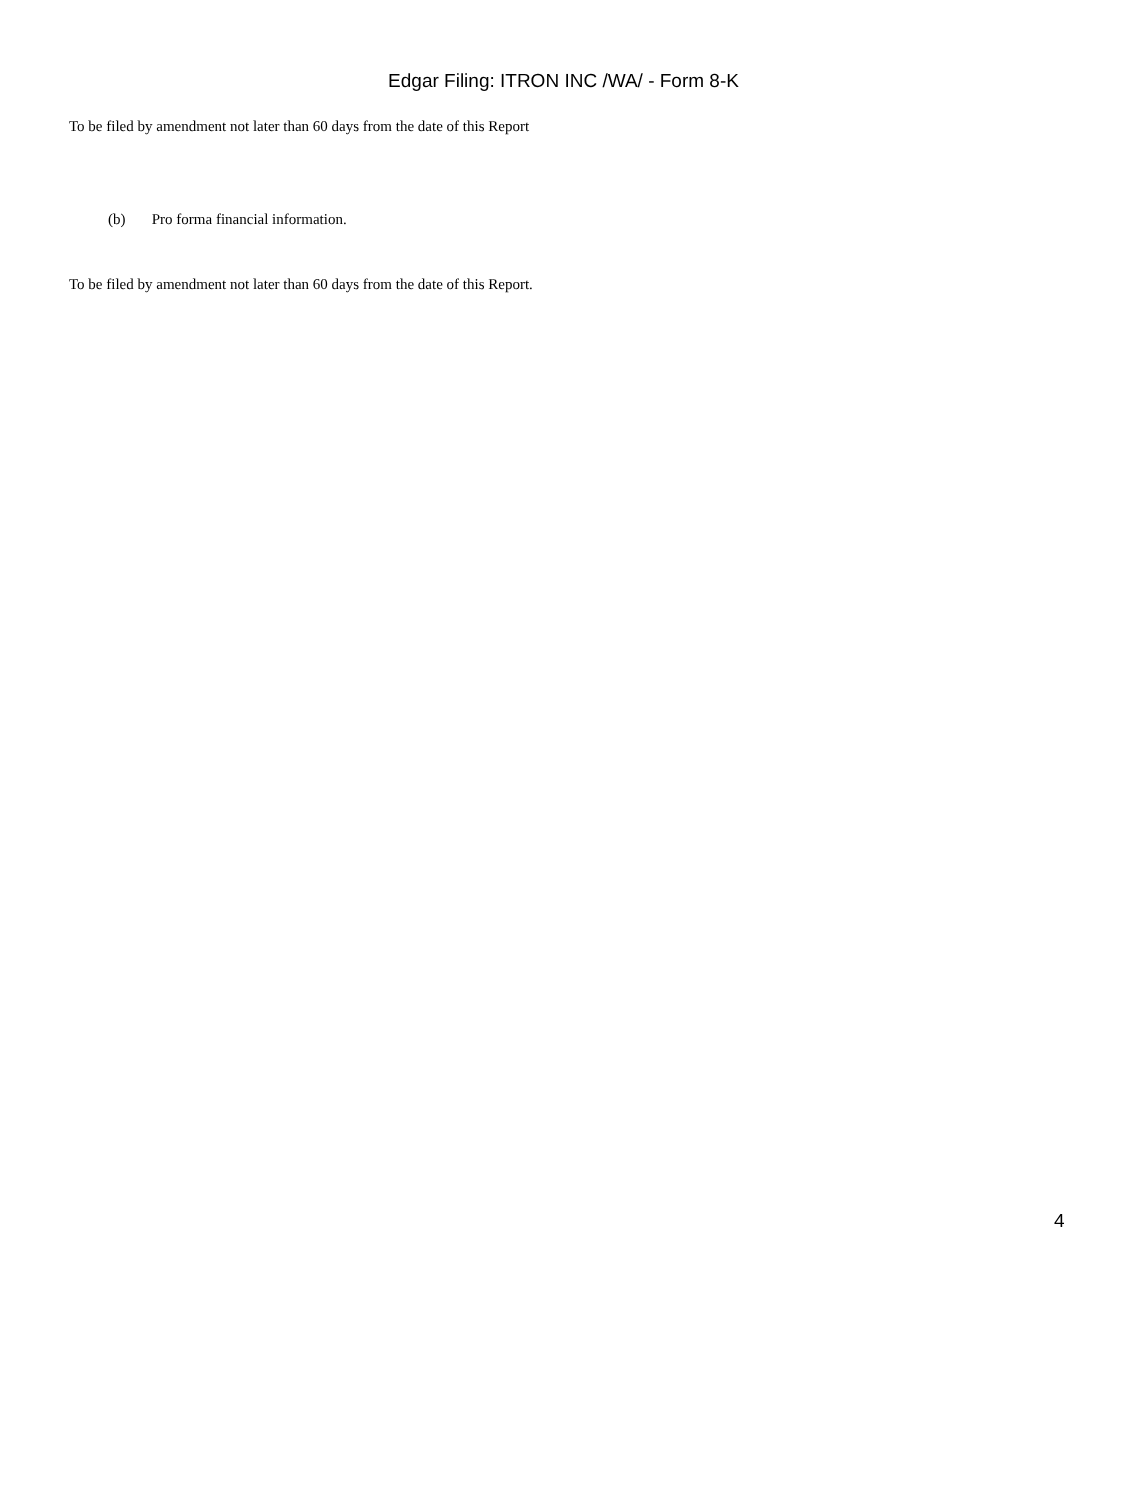Edgar Filing: ITRON INC /WA/ - Form 8-K
To be filed by amendment not later than 60 days from the date of this Report
(b) Pro forma financial information.
To be filed by amendment not later than 60 days from the date of this Report.
4